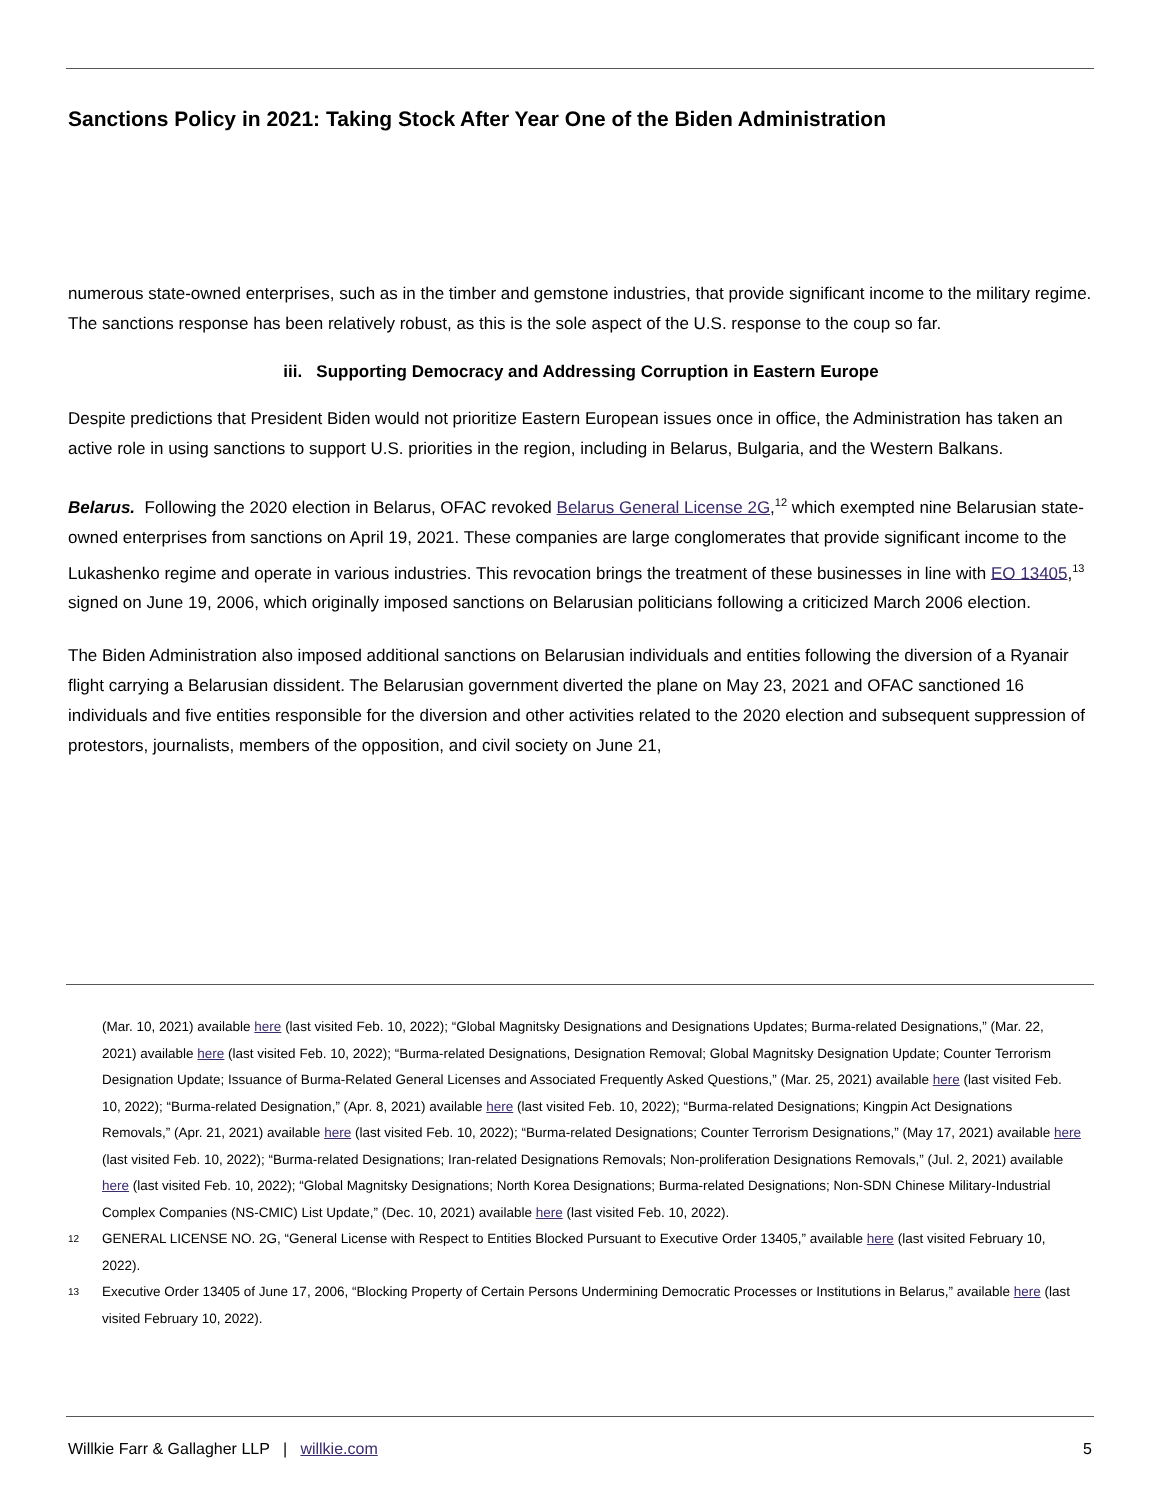Sanctions Policy in 2021: Taking Stock After Year One of the Biden Administration
numerous state-owned enterprises, such as in the timber and gemstone industries, that provide significant income to the military regime. The sanctions response has been relatively robust, as this is the sole aspect of the U.S. response to the coup so far.
iii. Supporting Democracy and Addressing Corruption in Eastern Europe
Despite predictions that President Biden would not prioritize Eastern European issues once in office, the Administration has taken an active role in using sanctions to support U.S. priorities in the region, including in Belarus, Bulgaria, and the Western Balkans.
Belarus. Following the 2020 election in Belarus, OFAC revoked Belarus General License 2G,<sup>12</sup> which exempted nine Belarusian state-owned enterprises from sanctions on April 19, 2021. These companies are large conglomerates that provide significant income to the Lukashenko regime and operate in various industries. This revocation brings the treatment of these businesses in line with EO 13405,<sup>13</sup> signed on June 19, 2006, which originally imposed sanctions on Belarusian politicians following a criticized March 2006 election.
The Biden Administration also imposed additional sanctions on Belarusian individuals and entities following the diversion of a Ryanair flight carrying a Belarusian dissident. The Belarusian government diverted the plane on May 23, 2021 and OFAC sanctioned 16 individuals and five entities responsible for the diversion and other activities related to the 2020 election and subsequent suppression of protestors, journalists, members of the opposition, and civil society on June 21,
(Mar. 10, 2021) available here (last visited Feb. 10, 2022); “Global Magnitsky Designations and Designations Updates; Burma-related Designations,” (Mar. 22, 2021) available here (last visited Feb. 10, 2022); “Burma-related Designations, Designation Removal; Global Magnitsky Designation Update; Counter Terrorism Designation Update; Issuance of Burma-Related General Licenses and Associated Frequently Asked Questions,” (Mar. 25, 2021) available here (last visited Feb. 10, 2022); “Burma-related Designation,” (Apr. 8, 2021) available here (last visited Feb. 10, 2022); “Burma-related Designations; Kingpin Act Designations Removals,” (Apr. 21, 2021) available here (last visited Feb. 10, 2022); “Burma-related Designations; Counter Terrorism Designations,” (May 17, 2021) available here (last visited Feb. 10, 2022); “Burma-related Designations; Iran-related Designations Removals; Non-proliferation Designations Removals,” (Jul. 2, 2021) available here (last visited Feb. 10, 2022); “Global Magnitsky Designations; North Korea Designations; Burma-related Designations; Non-SDN Chinese Military-Industrial Complex Companies (NS-CMIC) List Update,” (Dec. 10, 2021) available here (last visited Feb. 10, 2022).
12 GENERAL LICENSE NO. 2G, “General License with Respect to Entities Blocked Pursuant to Executive Order 13405,” available here (last visited February 10, 2022).
13 Executive Order 13405 of June 17, 2006, “Blocking Property of Certain Persons Undermining Democratic Processes or Institutions in Belarus,” available here (last visited February 10, 2022).
Willkie Farr & Gallagher LLP | willkie.com 5